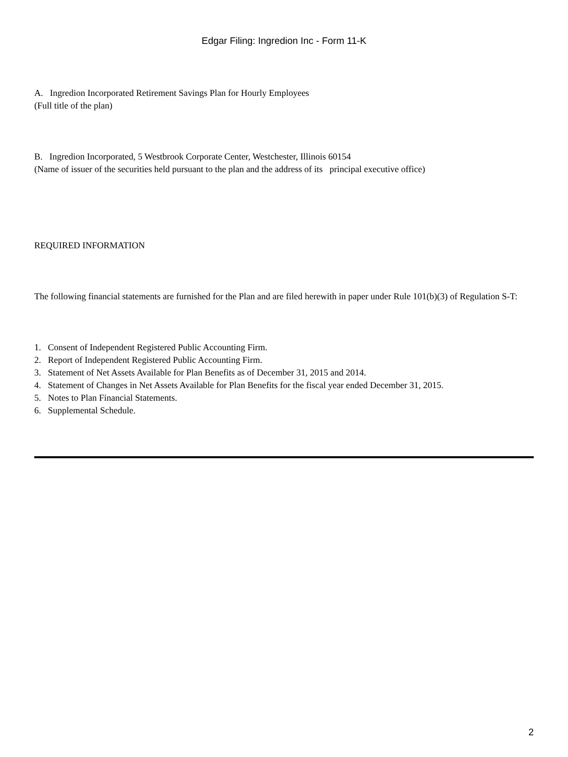Edgar Filing: Ingredion Inc - Form 11-K
A. Ingredion Incorporated Retirement Savings Plan for Hourly Employees
(Full title of the plan)
B. Ingredion Incorporated, 5 Westbrook Corporate Center, Westchester, Illinois 60154
(Name of issuer of the securities held pursuant to the plan and the address of its principal executive office)
REQUIRED INFORMATION
The following financial statements are furnished for the Plan and are filed herewith in paper under Rule 101(b)(3) of Regulation S-T:
1. Consent of Independent Registered Public Accounting Firm.
2. Report of Independent Registered Public Accounting Firm.
3. Statement of Net Assets Available for Plan Benefits as of December 31, 2015 and 2014.
4. Statement of Changes in Net Assets Available for Plan Benefits for the fiscal year ended December 31, 2015.
5. Notes to Plan Financial Statements.
6. Supplemental Schedule.
2